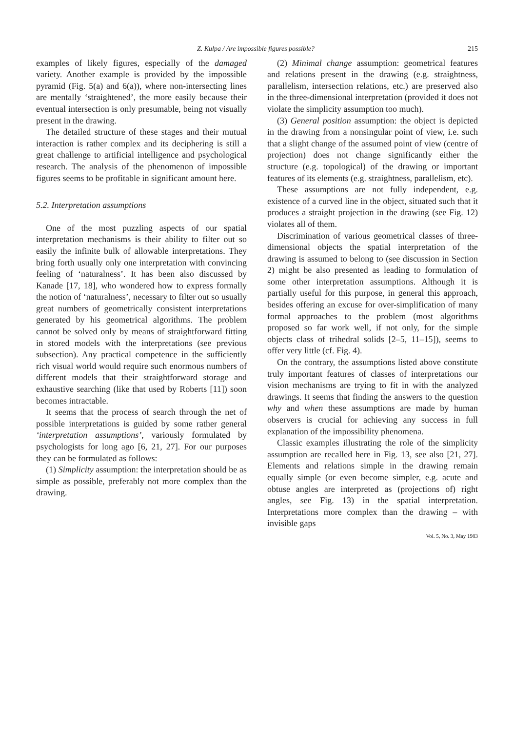Z. Kulpa / Are impossible figures possible? 215
examples of likely figures, especially of the damaged variety. Another example is provided by the impossible pyramid (Fig. 5(a) and 6(a)), where non-intersecting lines are mentally ‘straightened’, the more easily because their eventual intersection is only presumable, being not visually present in the drawing.
The detailed structure of these stages and their mutual interaction is rather complex and its deciphering is still a great challenge to artificial intelligence and psychological research. The analysis of the phenomenon of impossible figures seems to be profitable in significant amount here.
5.2. Interpretation assumptions
One of the most puzzling aspects of our spatial interpretation mechanisms is their ability to filter out so easily the infinite bulk of allowable interpretations. They bring forth usually only one interpretation with convincing feeling of ‘naturalness’. It has been also discussed by Kanade [17, 18], who wondered how to express formally the notion of ‘naturalness’, necessary to filter out so usually great numbers of geometrically consistent interpretations generated by his geometrical algorithms. The problem cannot be solved only by means of straightforward fitting in stored models with the interpretations (see previous subsection). Any practical competence in the sufficiently rich visual world would require such enormous numbers of different models that their straightforward storage and exhaustive searching (like that used by Roberts [11]) soon becomes intractable.
It seems that the process of search through the net of possible interpretations is guided by some rather general ‘interpretation assumptions’, variously formulated by psychologists for long ago [6, 21, 27]. For our purposes they can be formulated as follows:
(1) Simplicity assumption: the interpretation should be as simple as possible, preferably not more complex than the drawing.
(2) Minimal change assumption: geometrical features and relations present in the drawing (e.g. straightness, parallelism, intersection relations, etc.) are preserved also in the three-dimensional interpretation (provided it does not violate the simplicity assumption too much).
(3) General position assumption: the object is depicted in the drawing from a nonsingular point of view, i.e. such that a slight change of the assumed point of view (centre of projection) does not change significantly either the structure (e.g. topological) of the drawing or important features of its elements (e.g. straightness, parallelism, etc).
These assumptions are not fully independent, e.g. existence of a curved line in the object, situated such that it produces a straight projection in the drawing (see Fig. 12) violates all of them.
Discrimination of various geometrical classes of three-dimensional objects the spatial interpretation of the drawing is assumed to belong to (see discussion in Section 2) might be also presented as leading to formulation of some other interpretation assumptions. Although it is partially useful for this purpose, in general this approach, besides offering an excuse for over-simplification of many formal approaches to the problem (most algorithms proposed so far work well, if not only, for the simple objects class of trihedral solids [2–5, 11–15]), seems to offer very little (cf. Fig. 4).
On the contrary, the assumptions listed above constitute truly important features of classes of interpretations our vision mechanisms are trying to fit in with the analyzed drawings. It seems that finding the answers to the question why and when these assumptions are made by human observers is crucial for achieving any success in full explanation of the impossibility phenomena.
Classic examples illustrating the role of the simplicity assumption are recalled here in Fig. 13, see also [21, 27]. Elements and relations simple in the drawing remain equally simple (or even become simpler, e.g. acute and obtuse angles are interpreted as (projections of) right angles, see Fig. 13) in the spatial interpretation. Interpretations more complex than the drawing – with invisible gaps
Vol. 5, No. 3, May 1983